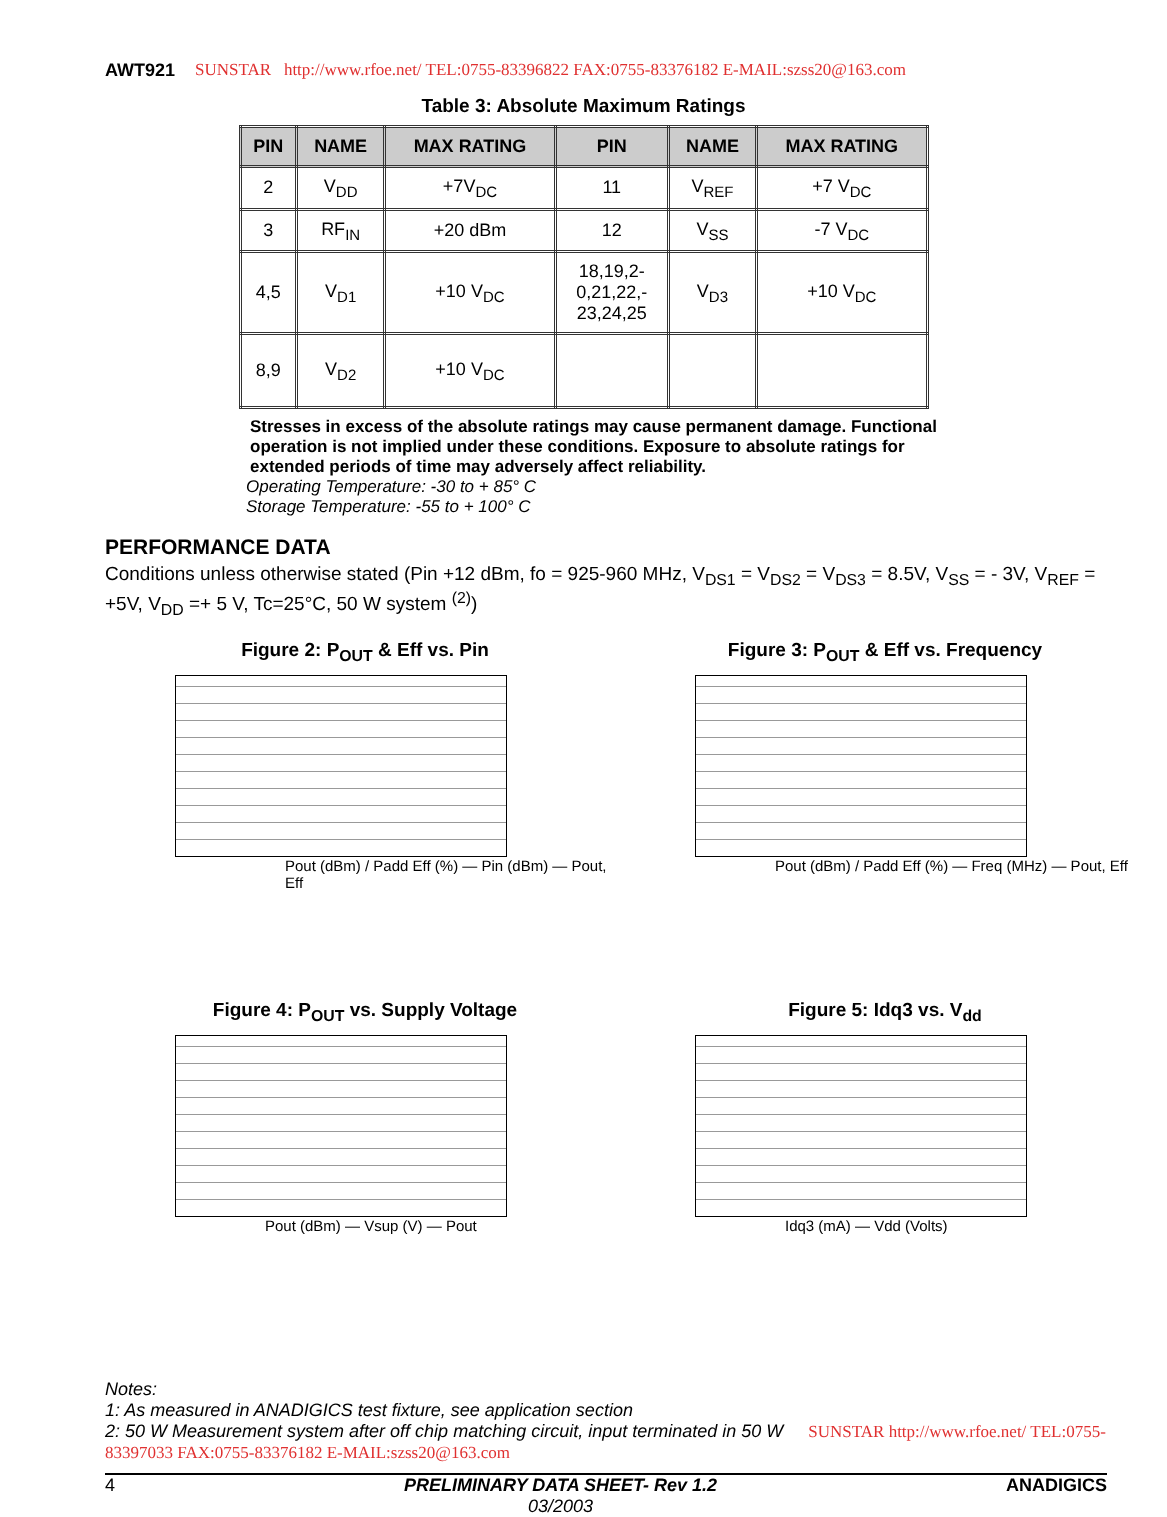AWT921 SUNSTAR http://www.rfoe.net/ TEL:0755-83396822 FAX:0755-83376182 E-MAIL:szss20@163.com
Table 3: Absolute Maximum Ratings
| PIN | NAME | MAX RATING | PIN | NAME | MAX RATING |
| --- | --- | --- | --- | --- | --- |
| 2 | V<sub>DD</sub> | +7V<sub>DC</sub> | 11 | V<sub>REF</sub> | +7 V<sub>DC</sub> |
| 3 | RF<sub>IN</sub> | +20 dBm | 12 | V<sub>SS</sub> | -7 V<sub>DC</sub> |
| 4,5 | V<sub>D1</sub> | +10 V<sub>DC</sub> | 18,19,2- 0,21,22,- 23,24,25 | V<sub>D3</sub> | +10 V<sub>DC</sub> |
| 8,9 | V<sub>D2</sub> | +10 V<sub>DC</sub> | | | |
Stresses in excess of the absolute ratings may cause permanent damage. Functional operation is not implied under these conditions. Exposure to absolute ratings for extended periods of time may adversely affect reliability.
Operating Temperature: -30 to + 85° C
Storage Temperature: -55 to + 100° C
PERFORMANCE DATA
Conditions unless otherwise stated (Pin +12 dBm, fo = 925-960 MHz, V<sub>DS1</sub> = V<sub>DS2</sub> = V<sub>DS3</sub> = 8.5V, V<sub>SS</sub> = - 3V, V<sub>REF</sub> = +5V, V<sub>DD</sub> =+ 5 V, Tc=25°C, 50 W system <sup>(2)</sup>)
Figure 2: P<sub>OUT</sub> & Eff vs. Pin
Pout (dBm) / Padd Eff (%) — Pin (dBm) — Pout, Eff
Figure 3: P<sub>OUT</sub> & Eff vs. Frequency
Pout (dBm) / Padd Eff (%) — Freq (MHz) — Pout, Eff
Figure 4: P<sub>OUT</sub> vs. Supply Voltage
Pout (dBm) — Vsup (V) — Pout
Figure 5: Idq3 vs. V<sub>dd</sub>
Idq3 (mA) — Vdd (Volts)
Notes:
1: As measured in ANADIGICS test fixture, see application section
2: 50 W Measurement system after off chip matching circuit, input terminated in 50 W SUNSTAR http://www.rfoe.net/ TEL:0755-83397033 FAX:0755-83376182 E-MAIL:szss20@163.com
4 PRELIMINARY DATA SHEET- Rev 1.2
03/2003 ANADIGICS